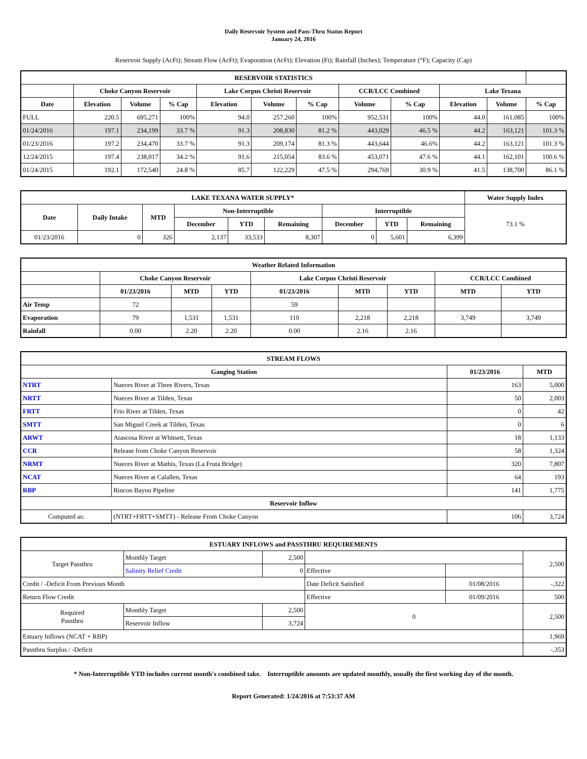Daily Reservoir System and Pass-Thru Status Report
January 24, 2016
Reservoir Supply (AcFt); Stream Flow (AcFt); Evaporation (AcFt); Elevation (Ft); Rainfall (Inches); Temperature (°F); Capacity (Cap)
| RESERVOIR STATISTICS | | | | | | | | | | | |
| --- | --- | --- | --- | --- | --- | --- | --- | --- | --- | --- | --- |
| | Choke Canyon Reservoir | | | Lake Corpus Christi Reservoir | | | CCR/LCC Combined | | Lake Texana | | |
| Date | Elevation | Volume | % Cap | Elevation | Volume | % Cap | Volume | % Cap | Elevation | Volume | % Cap |
| FULL | 220.5 | 695,271 | 100% | 94.0 | 257,260 | 100% | 952,531 | 100% | 44.0 | 161,085 | 100% |
| 01/24/2016 | 197.1 | 234,199 | 33.7 % | 91.3 | 208,830 | 81.2 % | 443,029 | 46.5 % | 44.2 | 163,121 | 101.3 % |
| 01/23/2016 | 197.2 | 234,470 | 33.7 % | 91.3 | 209,174 | 81.3 % | 443,644 | 46.6% | 44.2 | 163,121 | 101.3 % |
| 12/24/2015 | 197.4 | 238,017 | 34.2 % | 91.6 | 215,054 | 83.6 % | 453,071 | 47.6 % | 44.1 | 162,101 | 100.6 % |
| 01/24/2015 | 192.1 | 172,540 | 24.8 % | 85.7 | 122,229 | 47.5 % | 294,769 | 30.9 % | 41.5 | 138,700 | 86.1 % |
| LAKE TEXANA WATER SUPPLY* | | | | | | | | | Water Supply Index |
| --- | --- | --- | --- | --- | --- | --- | --- | --- | --- |
| Date | Daily Intake | MTD | Non-Interruptible | | | Interruptible | | | 73.1 % |
| | | | December | YTD | Remaining | December | YTD | Remaining | |
| 01/23/2016 | 0 | 326 | 2,137 | 33,533 | 8,307 | 0 | 5,601 | 6,399 | |
| Weather Related Information | | | | | | | | |
| --- | --- | --- | --- | --- | --- | --- | --- | --- |
| | Choke Canyon Reservoir | | | Lake Corpus Christi Reservoir | | | CCR/LCC Combined | |
| | 01/23/2016 | MTD | YTD | 01/23/2016 | MTD | YTD | MTD | YTD |
| Air Temp | 72 | | | 59 | | | | |
| Evaporation | 79 | 1,531 | 1,531 | 110 | 2,218 | 2,218 | 3,749 | 3,749 |
| Rainfall | 0.00 | 2.20 | 2.20 | 0.00 | 2.16 | 2.16 | | |
| STREAM FLOWS | | | |
| --- | --- | --- | --- |
| Gauging Station | | 01/23/2016 | MTD |
| NTRT | Nueces River at Three Rivers, Texas | 163 | 5,000 |
| NRTT | Nueces River at Tilden, Texas | 50 | 2,003 |
| FRTT | Frio River at Tilden, Texas | 0 | 42 |
| SMTT | San Miguel Creek at Tilden, Texas | 0 | 6 |
| ARWT | Atascosa River at Whitsett, Texas | 18 | 1,133 |
| CCR | Release from Choke Canyon Reservoir | 58 | 1,324 |
| NRMT | Nueces River at Mathis, Texas (La Fruta Bridge) | 320 | 7,807 |
| NCAT | Nueces River at Calallen, Texas | 64 | 193 |
| RBP | Rincon Bayou Pipeline | 141 | 1,775 |
| Reservoir Inflow | | | |
| Computed as: | (NTRT+FRTT+SMTT) - Release From Choke Canyon | 106 | 3,724 |
| ESTUARY INFLOWS and PASSTHRU REQUIREMENTS | | | | | |
| --- | --- | --- | --- | --- | --- |
| Target Passthru | Monthly Target | 2,500 | | | 2,500 |
| | Salinity Relief Credit | 0 | Effective | | |
| Credit / -Deficit From Previous Month | | | Date Deficit Satisfied | 01/08/2016 | -,322 |
| Return Flow Credit | | | Effective | 01/09/2016 | 500 |
| Required Passthru | Monthly Target | 2,500 | 0 | | 2,500 |
| | Reservoir Inflow | 3,724 | | | |
| Estuary Inflows (NCAT + RBP) | | | | | 1,969 |
| Passthru Surplus / -Deficit | | | | | -,353 |
* Non-Interruptible YTD includes current month's combined take. Interruptible amounts are updated monthly, usually the first working day of the month.
Report Generated: 1/24/2016 at 7:53:37 AM